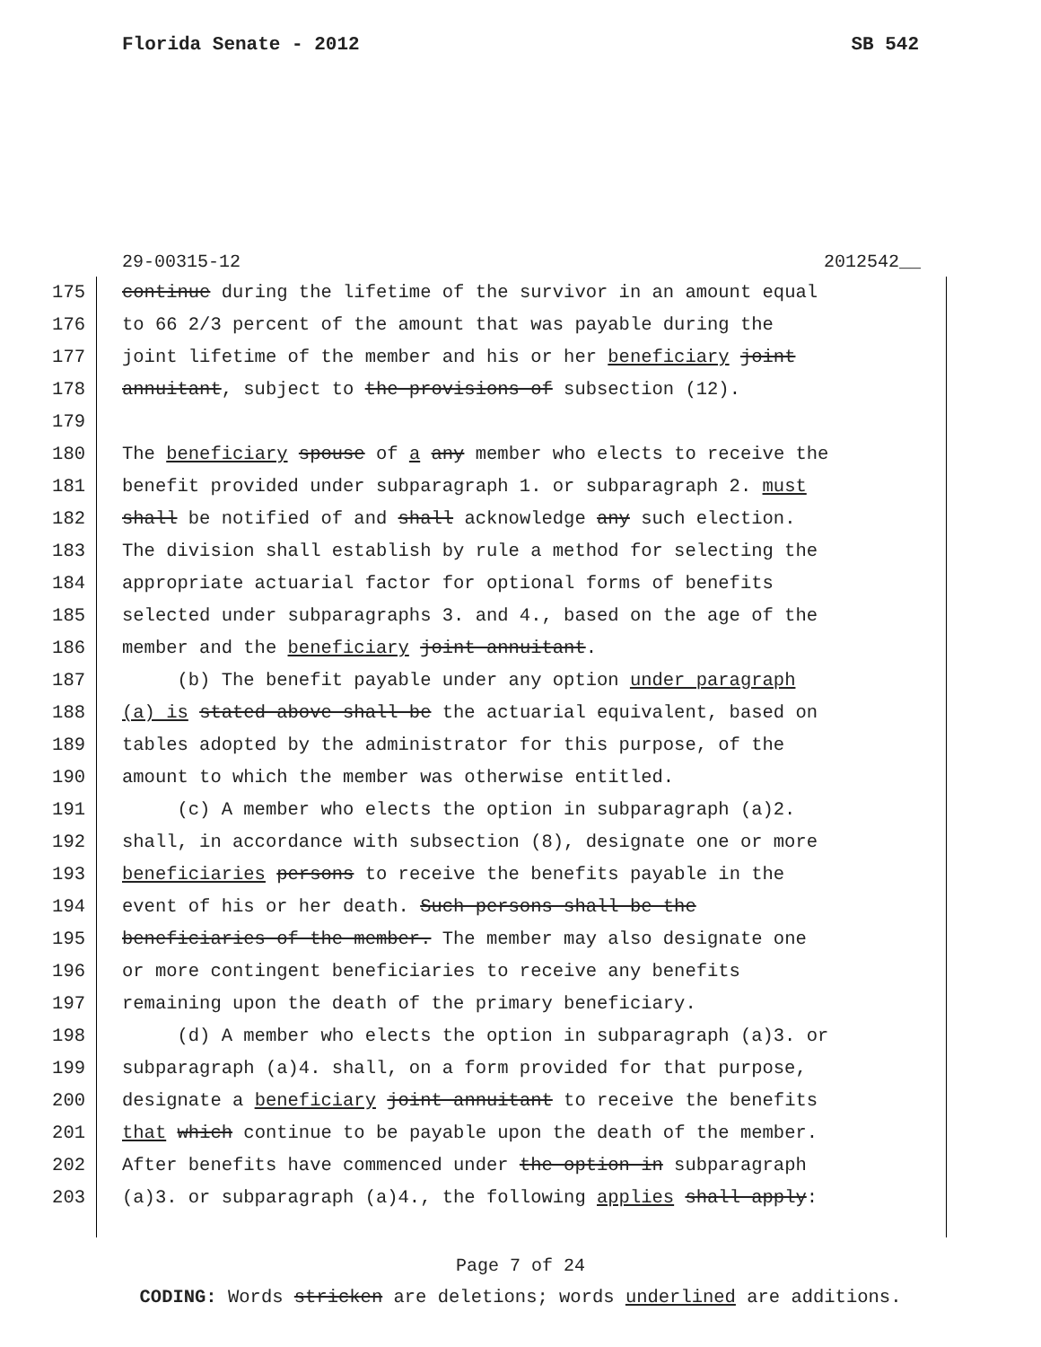Florida Senate - 2012 SB 542
29-00315-12 2012542__
175 continue during the lifetime of the survivor in an amount equal
176 to 66 2/3 percent of the amount that was payable during the
177 joint lifetime of the member and his or her beneficiary joint
178 annuitant, subject to the provisions of subsection (12).
179
180 The beneficiary spouse of a any member who elects to receive the
181 benefit provided under subparagraph 1. or subparagraph 2. must
182 shall be notified of and shall acknowledge any such election.
183 The division shall establish by rule a method for selecting the
184 appropriate actuarial factor for optional forms of benefits
185 selected under subparagraphs 3. and 4., based on the age of the
186 member and the beneficiary joint annuitant.
187 (b) The benefit payable under any option under paragraph
188 (a) is stated above shall be the actuarial equivalent, based on
189 tables adopted by the administrator for this purpose, of the
190 amount to which the member was otherwise entitled.
191 (c) A member who elects the option in subparagraph (a)2.
192 shall, in accordance with subsection (8), designate one or more
193 beneficiaries persons to receive the benefits payable in the
194 event of his or her death. Such persons shall be the
195 beneficiaries of the member. The member may also designate one
196 or more contingent beneficiaries to receive any benefits
197 remaining upon the death of the primary beneficiary.
198 (d) A member who elects the option in subparagraph (a)3. or
199 subparagraph (a)4. shall, on a form provided for that purpose,
200 designate a beneficiary joint annuitant to receive the benefits
201 that which continue to be payable upon the death of the member.
202 After benefits have commenced under the option in subparagraph
203 (a)3. or subparagraph (a)4., the following applies shall apply:
Page 7 of 24
CODING: Words stricken are deletions; words underlined are additions.